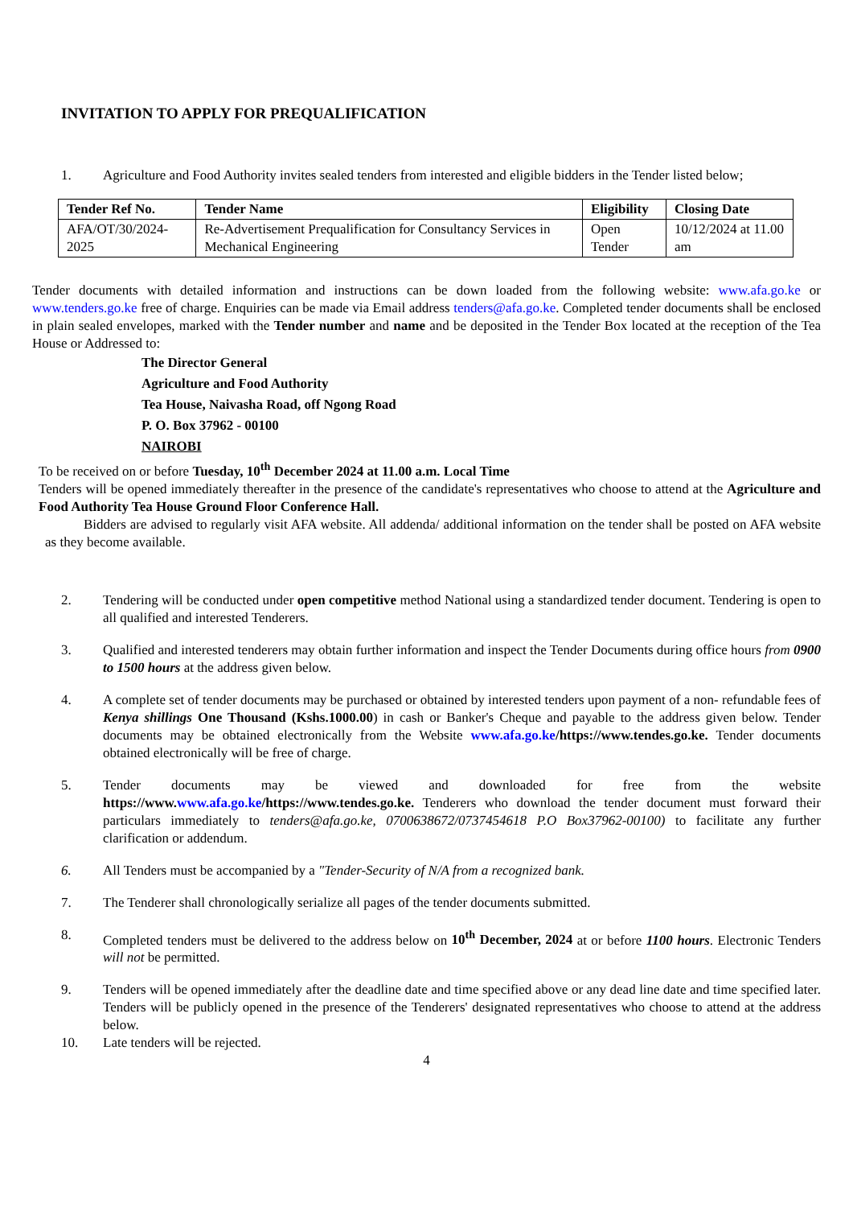INVITATION TO APPLY FOR PREQUALIFICATION
1. Agriculture and Food Authority invites sealed tenders from interested and eligible bidders in the Tender listed below;
| Tender Ref No. | Tender Name | Eligibility | Closing Date |
| --- | --- | --- | --- |
| AFA/OT/30/2024-2025 | Re-Advertisement Prequalification for Consultancy Services in Mechanical Engineering | Open Tender | 10/12/2024 at 11.00 am |
Tender documents with detailed information and instructions can be down loaded from the following website: www.afa.go.ke or www.tenders.go.ke free of charge. Enquiries can be made via Email address tenders@afa.go.ke. Completed tender documents shall be enclosed in plain sealed envelopes, marked with the Tender number and name and be deposited in the Tender Box located at the reception of the Tea House or Addressed to:
The Director General
Agriculture and Food Authority
Tea House, Naivasha Road, off Ngong Road
P. O. Box 37962 - 00100
NAIROBI
To be received on or before Tuesday, 10<sup>th</sup> December 2024 at 11.00 a.m. Local Time
Tenders will be opened immediately thereafter in the presence of the candidate's representatives who choose to attend at the Agriculture and Food Authority Tea House Ground Floor Conference Hall.
Bidders are advised to regularly visit AFA website. All addenda/ additional information on the tender shall be posted on AFA website as they become available.
2. Tendering will be conducted under open competitive method National using a standardized tender document. Tendering is open to all qualified and interested Tenderers.
3. Qualified and interested tenderers may obtain further information and inspect the Tender Documents during office hours from 0900 to 1500 hours at the address given below.
4. A complete set of tender documents may be purchased or obtained by interested tenders upon payment of a non- refundable fees of Kenya shillings One Thousand (Kshs.1000.00) in cash or Banker's Cheque and payable to the address given below. Tender documents may be obtained electronically from the Website www.afa.go.ke/https://www.tendes.go.ke. Tender documents obtained electronically will be free of charge.
5. Tender documents may be viewed and downloaded for free from the website https://www.www.afa.go.ke/https://www.tendes.go.ke. Tenderers who download the tender document must forward their particulars immediately to tenders@afa.go.ke, 0700638672/0737454618 P.O Box37962-00100) to facilitate any further clarification or addendum.
6. All Tenders must be accompanied by a "Tender-Security of N/A from a recognized bank.
7. The Tenderer shall chronologically serialize all pages of the tender documents submitted.
8. Completed tenders must be delivered to the address below on 10<sup>th</sup> December, 2024 at or before 1100 hours. Electronic Tenders will not be permitted.
9. Tenders will be opened immediately after the deadline date and time specified above or any dead line date and time specified later. Tenders will be publicly opened in the presence of the Tenderers' designated representatives who choose to attend at the address below.
10. Late tenders will be rejected.
4